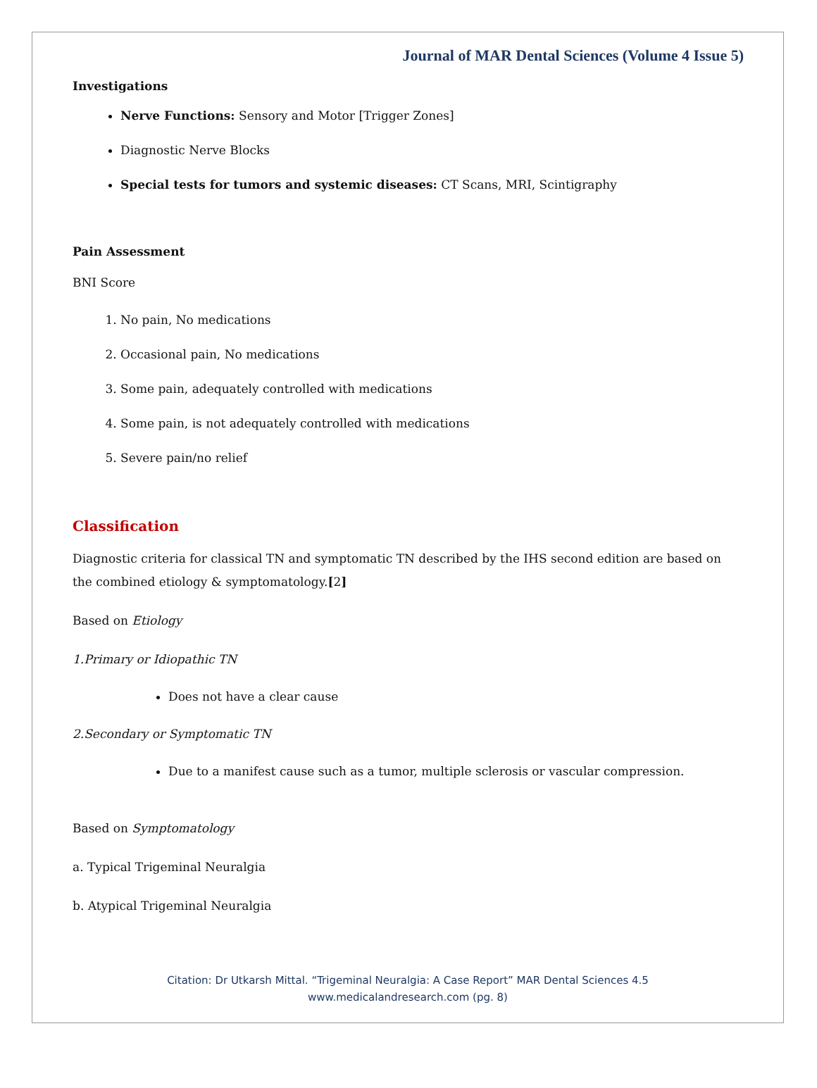Journal of MAR Dental Sciences (Volume 4 Issue 5)
Investigations
Nerve Functions: Sensory and Motor [Trigger Zones]
Diagnostic Nerve Blocks
Special tests for tumors and systemic diseases: CT Scans, MRI, Scintigraphy
Pain Assessment
BNI Score
1. No pain, No medications
2. Occasional pain, No medications
3. Some pain, adequately controlled with medications
4. Some pain, is not adequately controlled with medications
5. Severe pain/no relief
Classification
Diagnostic criteria for classical TN and symptomatic TN described by the IHS second edition are based on the combined etiology & symptomatology.[2]
Based on Etiology
1.Primary or Idiopathic TN
Does not have a clear cause
2.Secondary or Symptomatic TN
Due to a manifest cause such as a tumor, multiple sclerosis or vascular compression.
Based on Symptomatology
a. Typical Trigeminal Neuralgia
b. Atypical Trigeminal Neuralgia
Citation: Dr Utkarsh Mittal. “Trigeminal Neuralgia: A Case Report” MAR Dental Sciences 4.5
www.medicalandresearch.com (pg. 8)